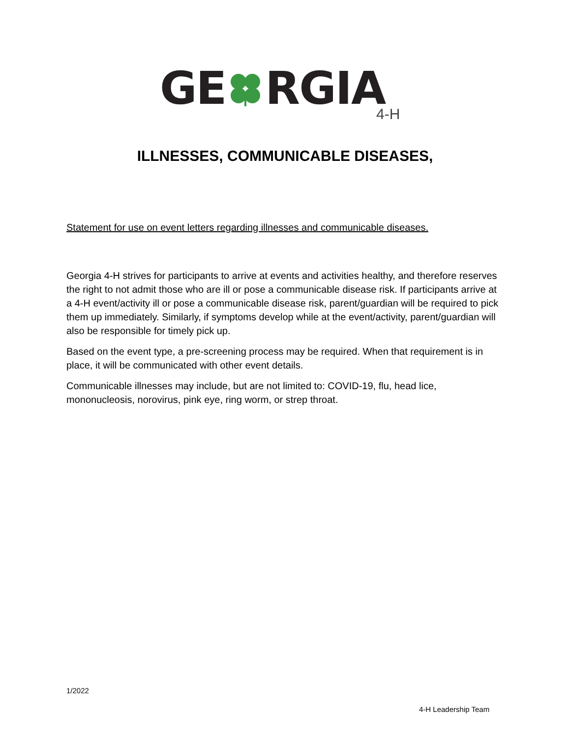GERGIA
4-H
ILLNESSES, COMMUNICABLE DISEASES,
Statement for use on event letters regarding illnesses and communicable diseases.
Georgia 4-H strives for participants to arrive at events and activities healthy, and therefore reserves the right to not admit those who are ill or pose a communicable disease risk. If participants arrive at a 4-H event/activity ill or pose a communicable disease risk, parent/guardian will be required to pick them up immediately. Similarly, if symptoms develop while at the event/activity, parent/guardian will also be responsible for timely pick up.
Based on the event type, a pre-screening process may be required. When that requirement is in place, it will be communicated with other event details.
Communicable illnesses may include, but are not limited to: COVID-19, flu, head lice, mononucleosis, norovirus, pink eye, ring worm, or strep throat.
1/2022
4-H Leadership Team